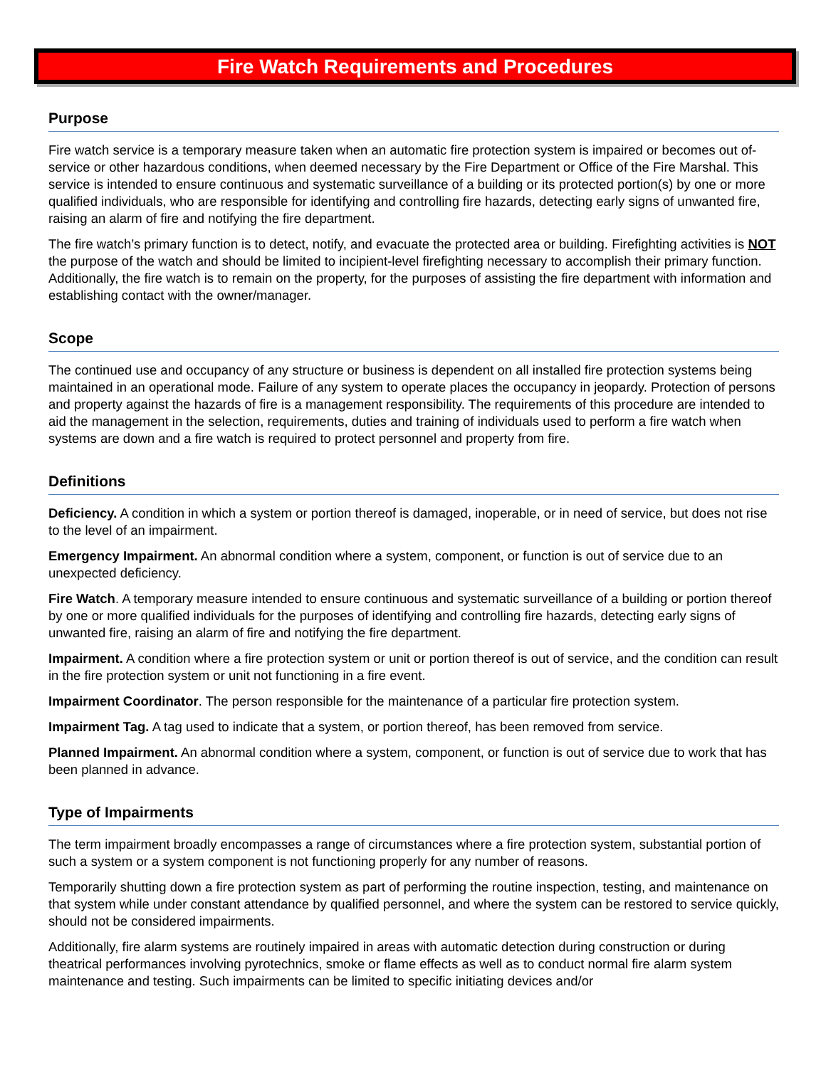Fire Watch Requirements and Procedures
Purpose
Fire watch service is a temporary measure taken when an automatic fire protection system is impaired or becomes out of-service or other hazardous conditions, when deemed necessary by the Fire Department or Office of the Fire Marshal. This service is intended to ensure continuous and systematic surveillance of a building or its protected portion(s) by one or more qualified individuals, who are responsible for identifying and controlling fire hazards, detecting early signs of unwanted fire, raising an alarm of fire and notifying the fire department.
The fire watch’s primary function is to detect, notify, and evacuate the protected area or building. Firefighting activities is NOT the purpose of the watch and should be limited to incipient-level firefighting necessary to accomplish their primary function. Additionally, the fire watch is to remain on the property, for the purposes of assisting the fire department with information and establishing contact with the owner/manager.
Scope
The continued use and occupancy of any structure or business is dependent on all installed fire protection systems being maintained in an operational mode. Failure of any system to operate places the occupancy in jeopardy. Protection of persons and property against the hazards of fire is a management responsibility. The requirements of this procedure are intended to aid the management in the selection, requirements, duties and training of individuals used to perform a fire watch when systems are down and a fire watch is required to protect personnel and property from fire.
Definitions
Deficiency. A condition in which a system or portion thereof is damaged, inoperable, or in need of service, but does not rise to the level of an impairment.
Emergency Impairment. An abnormal condition where a system, component, or function is out of service due to an unexpected deficiency.
Fire Watch. A temporary measure intended to ensure continuous and systematic surveillance of a building or portion thereof by one or more qualified individuals for the purposes of identifying and controlling fire hazards, detecting early signs of unwanted fire, raising an alarm of fire and notifying the fire department.
Impairment. A condition where a fire protection system or unit or portion thereof is out of service, and the condition can result in the fire protection system or unit not functioning in a fire event.
Impairment Coordinator. The person responsible for the maintenance of a particular fire protection system.
Impairment Tag. A tag used to indicate that a system, or portion thereof, has been removed from service.
Planned Impairment. An abnormal condition where a system, component, or function is out of service due to work that has been planned in advance.
Type of Impairments
The term impairment broadly encompasses a range of circumstances where a fire protection system, substantial portion of such a system or a system component is not functioning properly for any number of reasons.
Temporarily shutting down a fire protection system as part of performing the routine inspection, testing, and maintenance on that system while under constant attendance by qualified personnel, and where the system can be restored to service quickly, should not be considered impairments.
Additionally, fire alarm systems are routinely impaired in areas with automatic detection during construction or during theatrical performances involving pyrotechnics, smoke or flame effects as well as to conduct normal fire alarm system maintenance and testing. Such impairments can be limited to specific initiating devices and/or